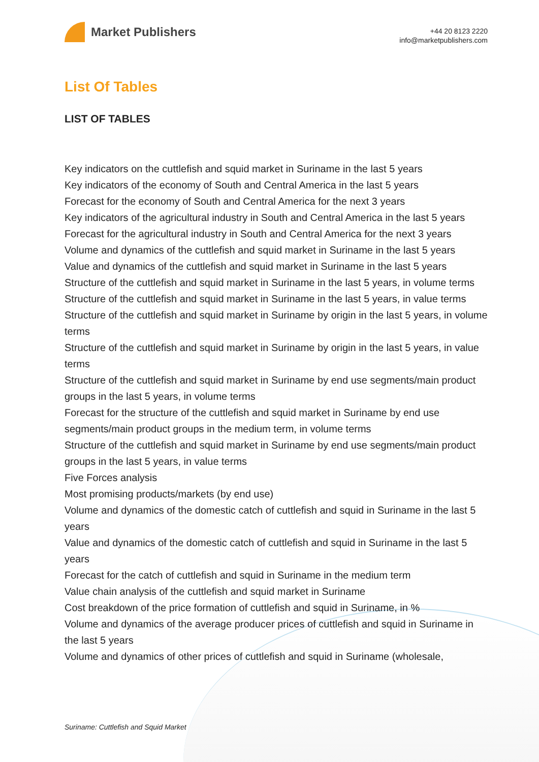Market Publishers
+44 20 8123 2220
info@marketpublishers.com
List Of Tables
LIST OF TABLES
Key indicators on the cuttlefish and squid market in Suriname in the last 5 years
Key indicators of the economy of South and Central America in the last 5 years
Forecast for the economy of South and Central America for the next 3 years
Key indicators of the agricultural industry in South and Central America in the last 5 years
Forecast for the agricultural industry in South and Central America for the next 3 years
Volume and dynamics of the cuttlefish and squid market in Suriname in the last 5 years
Value and dynamics of the cuttlefish and squid market in Suriname in the last 5 years
Structure of the cuttlefish and squid market in Suriname in the last 5 years, in volume terms
Structure of the cuttlefish and squid market in Suriname in the last 5 years, in value terms
Structure of the cuttlefish and squid market in Suriname by origin in the last 5 years, in volume terms
Structure of the cuttlefish and squid market in Suriname by origin in the last 5 years, in value terms
Structure of the cuttlefish and squid market in Suriname by end use segments/main product groups in the last 5 years, in volume terms
Forecast for the structure of the cuttlefish and squid market in Suriname by end use segments/main product groups in the medium term, in volume terms
Structure of the cuttlefish and squid market in Suriname by end use segments/main product groups in the last 5 years, in value terms
Five Forces analysis
Most promising products/markets (by end use)
Volume and dynamics of the domestic catch of cuttlefish and squid in Suriname in the last 5 years
Value and dynamics of the domestic catch of cuttlefish and squid in Suriname in the last 5 years
Forecast for the catch of cuttlefish and squid in Suriname in the medium term
Value chain analysis of the cuttlefish and squid market in Suriname
Cost breakdown of the price formation of cuttlefish and squid in Suriname, in %
Volume and dynamics of the average producer prices of cuttlefish and squid in Suriname in the last 5 years
Volume and dynamics of other prices of cuttlefish and squid in Suriname (wholesale,
Suriname: Cuttlefish and Squid Market